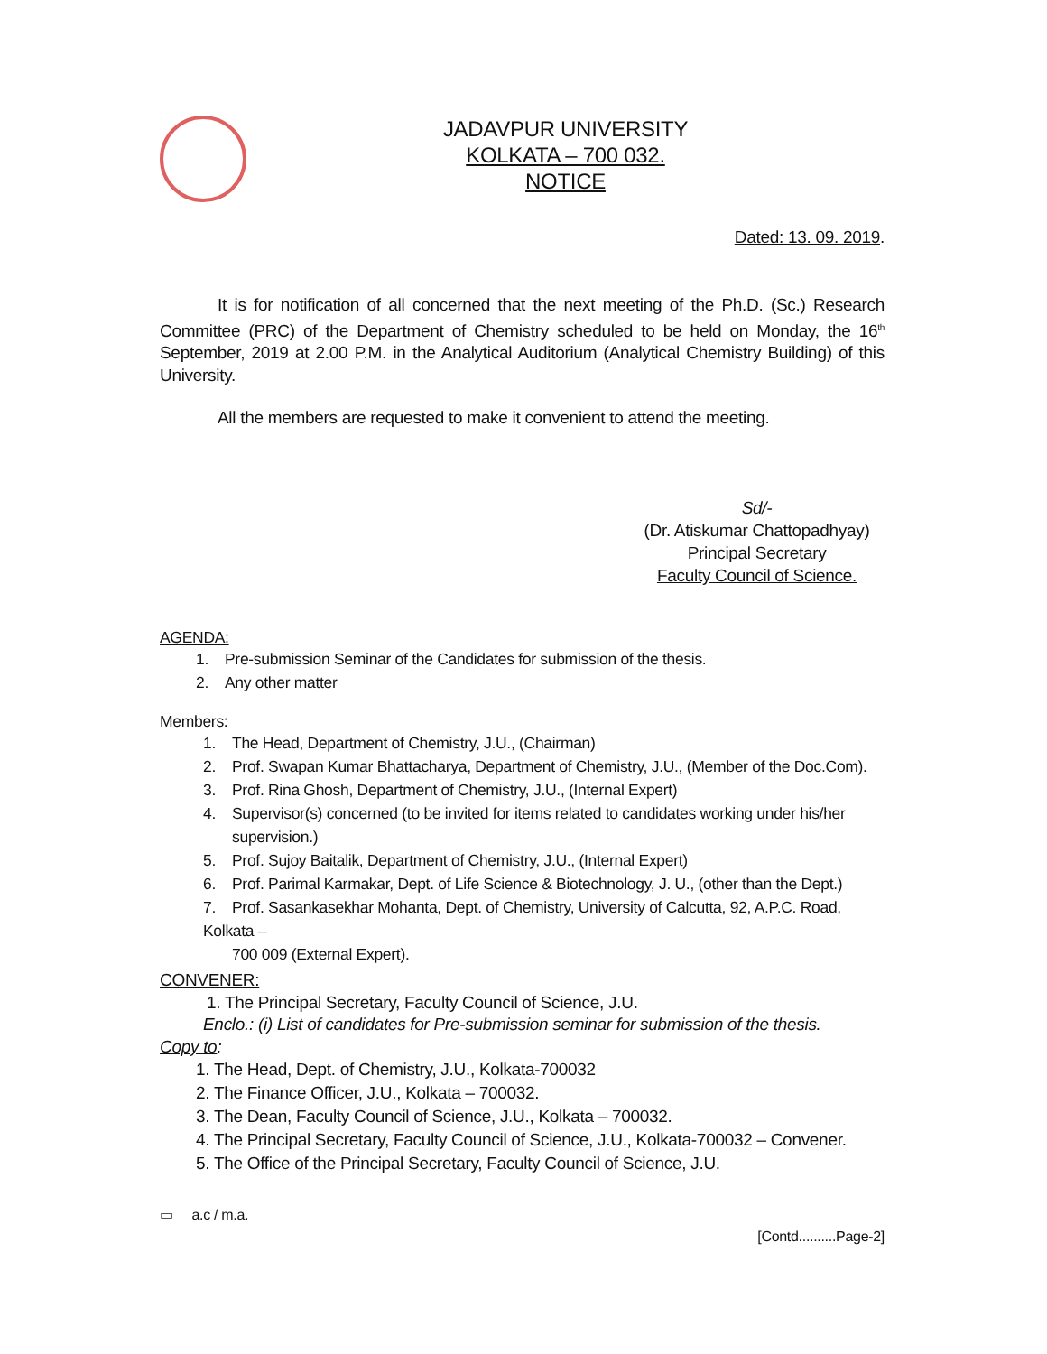JADAVPUR UNIVERSITY
KOLKATA – 700 032.
NOTICE
Dated: 13. 09. 2019.
It is for notification of all concerned that the next meeting of the Ph.D. (Sc.) Research Committee (PRC) of the Department of Chemistry scheduled to be held on Monday, the 16<sup>th</sup> September, 2019 at 2.00 P.M. in the Analytical Auditorium (Analytical Chemistry Building) of this University.
All the members are requested to make it convenient to attend the meeting.
Sd/-
(Dr. Atiskumar Chattopadhyay)
Principal Secretary
Faculty Council of Science.
AGENDA:
1. Pre-submission Seminar of the Candidates for submission of the thesis.
2. Any other matter
Members:
1. The Head, Department of Chemistry, J.U., (Chairman)
2. Prof. Swapan Kumar Bhattacharya, Department of Chemistry, J.U., (Member of the Doc.Com).
3. Prof. Rina Ghosh, Department of Chemistry, J.U., (Internal Expert)
4. Supervisor(s) concerned (to be invited for items related to candidates working under his/her
supervision.)
5. Prof. Sujoy Baitalik, Department of Chemistry, J.U., (Internal Expert)
6. Prof. Parimal Karmakar, Dept. of Life Science & Biotechnology, J. U., (other than the Dept.)
7. Prof. Sasankasekhar Mohanta, Dept. of Chemistry, University of Calcutta, 92, A.P.C. Road, Kolkata –
700 009 (External Expert).
CONVENER:
1. The Principal Secretary, Faculty Council of Science, J.U.
Enclo.: (i) List of candidates for Pre-submission seminar for submission of the thesis.
Copy to:
1. The Head, Dept. of Chemistry, J.U., Kolkata-700032
2. The Finance Officer, J.U., Kolkata – 700032.
3. The Dean, Faculty Council of Science, J.U., Kolkata – 700032.
4. The Principal Secretary, Faculty Council of Science, J.U., Kolkata-700032 – Convener.
5. The Office of the Principal Secretary, Faculty Council of Science, J.U.
▭ a.c / m.a.
[Contd..........Page-2]